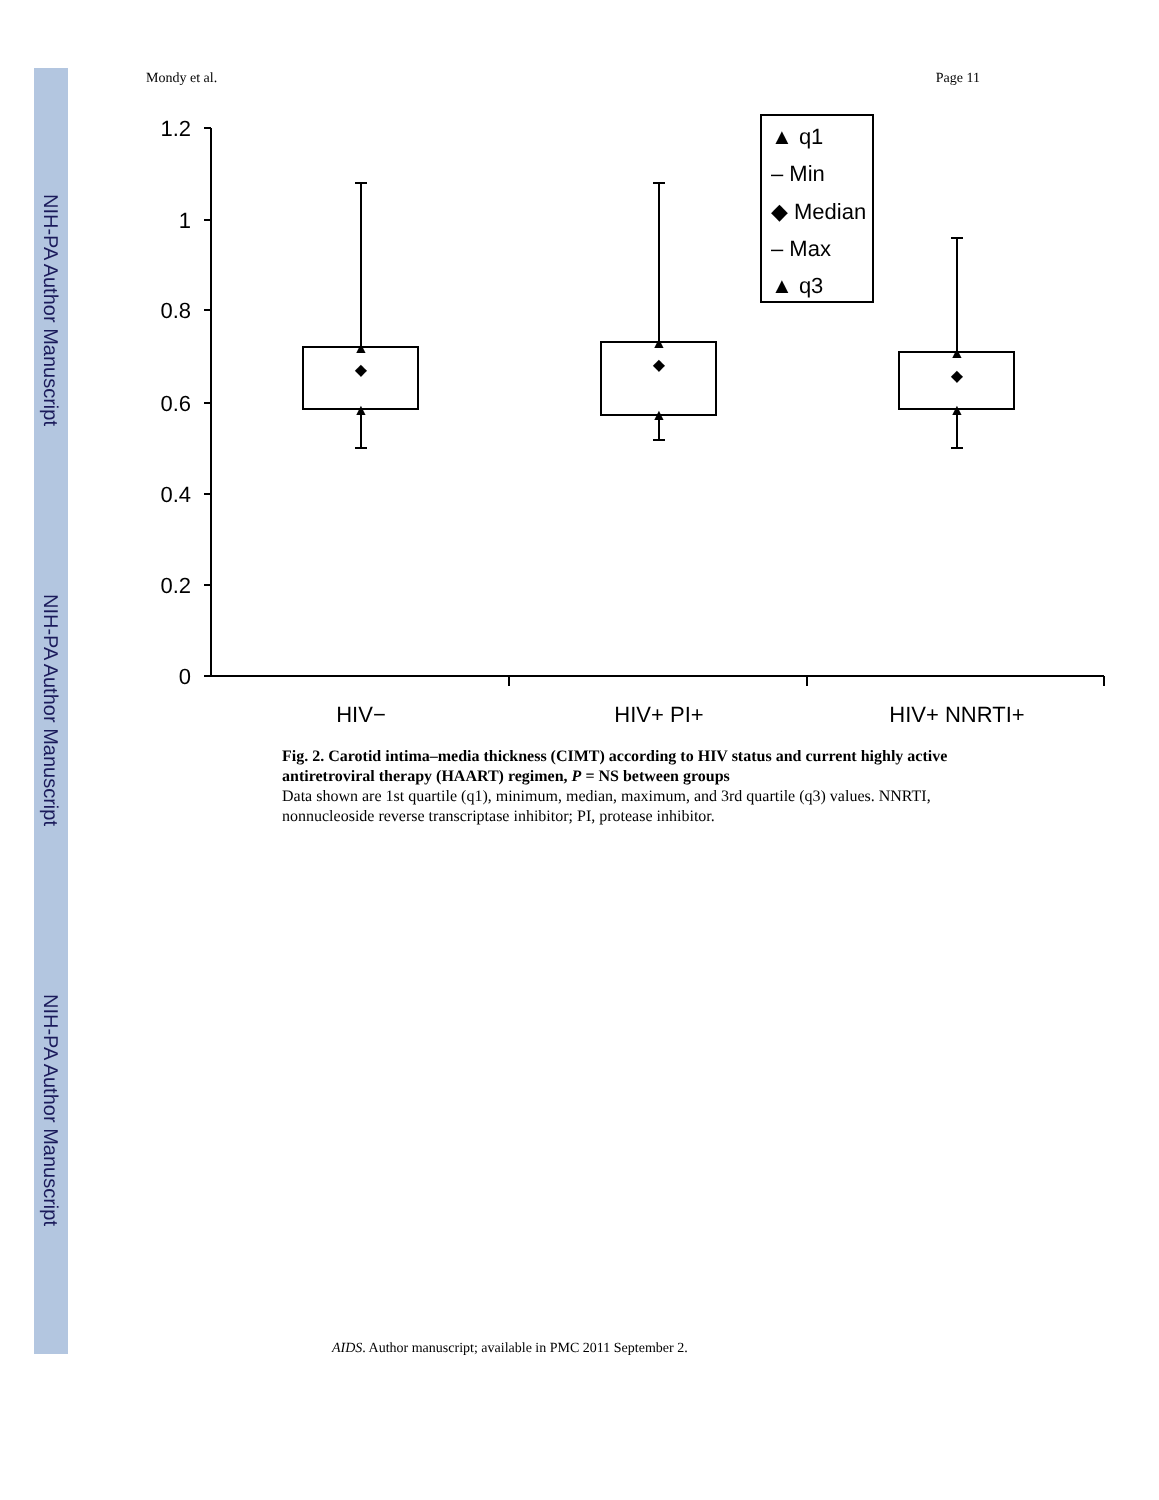NIH-PA Author Manuscript
NIH-PA Author Manuscript
NIH-PA Author Manuscript
Mondy et al. Page 11
1.2
1
0.8
0.6
0.4
0.2
0
HIV−
HIV+ PI+
HIV+ NNRTI+
▲ q1
– Min
◆ Median
– Max
▲ q3
▲
▲
◆
▲
▲
◆
▲
▲
◆
Fig. 2. Carotid intima–media thickness (CIMT) according to HIV status and current highly active antiretroviral therapy (HAART) regimen, P = NS between groups
Data shown are 1st quartile (q1), minimum, median, maximum, and 3rd quartile (q3) values. NNRTI, nonnucleoside reverse transcriptase inhibitor; PI, protease inhibitor.
AIDS. Author manuscript; available in PMC 2011 September 2.